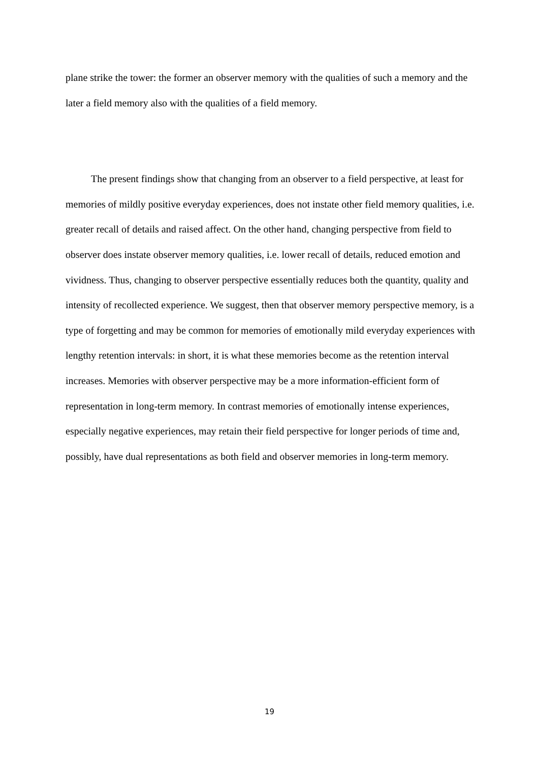plane strike the tower: the former an observer memory with the qualities of such a memory and the later a field memory also with the qualities of a field memory.
The present findings show that changing from an observer to a field perspective, at least for memories of mildly positive everyday experiences, does not instate other field memory qualities, i.e. greater recall of details and raised affect. On the other hand, changing perspective from field to observer does instate observer memory qualities, i.e. lower recall of details, reduced emotion and vividness. Thus, changing to observer perspective essentially reduces both the quantity, quality and intensity of recollected experience. We suggest, then that observer memory perspective memory, is a type of forgetting and may be common for memories of emotionally mild everyday experiences with lengthy retention intervals: in short, it is what these memories become as the retention interval increases. Memories with observer perspective may be a more information-efficient form of representation in long-term memory. In contrast memories of emotionally intense experiences, especially negative experiences, may retain their field perspective for longer periods of time and, possibly, have dual representations as both field and observer memories in long-term memory.
19